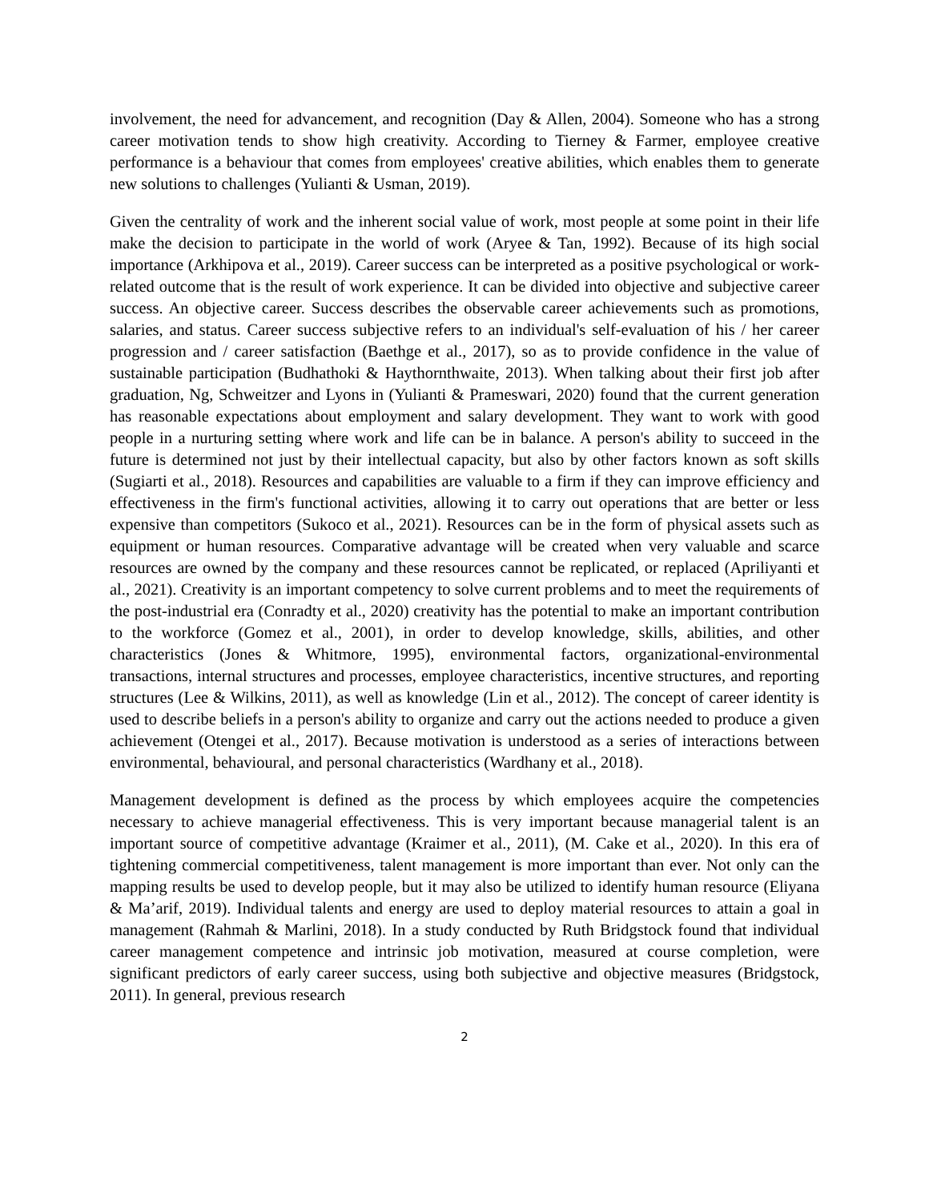involvement, the need for advancement, and recognition (Day & Allen, 2004). Someone who has a strong career motivation tends to show high creativity. According to Tierney & Farmer, employee creative performance is a behaviour that comes from employees' creative abilities, which enables them to generate new solutions to challenges (Yulianti & Usman, 2019).
Given the centrality of work and the inherent social value of work, most people at some point in their life make the decision to participate in the world of work (Aryee & Tan, 1992). Because of its high social importance (Arkhipova et al., 2019). Career success can be interpreted as a positive psychological or work-related outcome that is the result of work experience. It can be divided into objective and subjective career success. An objective career. Success describes the observable career achievements such as promotions, salaries, and status. Career success subjective refers to an individual's self-evaluation of his / her career progression and / career satisfaction (Baethge et al., 2017), so as to provide confidence in the value of sustainable participation (Budhathoki & Haythornthwaite, 2013). When talking about their first job after graduation, Ng, Schweitzer and Lyons in (Yulianti & Prameswari, 2020) found that the current generation has reasonable expectations about employment and salary development. They want to work with good people in a nurturing setting where work and life can be in balance. A person's ability to succeed in the future is determined not just by their intellectual capacity, but also by other factors known as soft skills (Sugiarti et al., 2018). Resources and capabilities are valuable to a firm if they can improve efficiency and effectiveness in the firm's functional activities, allowing it to carry out operations that are better or less expensive than competitors (Sukoco et al., 2021). Resources can be in the form of physical assets such as equipment or human resources. Comparative advantage will be created when very valuable and scarce resources are owned by the company and these resources cannot be replicated, or replaced (Apriliyanti et al., 2021). Creativity is an important competency to solve current problems and to meet the requirements of the post-industrial era (Conradty et al., 2020) creativity has the potential to make an important contribution to the workforce (Gomez et al., 2001), in order to develop knowledge, skills, abilities, and other characteristics (Jones & Whitmore, 1995), environmental factors, organizational-environmental transactions, internal structures and processes, employee characteristics, incentive structures, and reporting structures (Lee & Wilkins, 2011), as well as knowledge (Lin et al., 2012). The concept of career identity is used to describe beliefs in a person's ability to organize and carry out the actions needed to produce a given achievement (Otengei et al., 2017). Because motivation is understood as a series of interactions between environmental, behavioural, and personal characteristics (Wardhany et al., 2018).
Management development is defined as the process by which employees acquire the competencies necessary to achieve managerial effectiveness. This is very important because managerial talent is an important source of competitive advantage (Kraimer et al., 2011), (M. Cake et al., 2020). In this era of tightening commercial competitiveness, talent management is more important than ever. Not only can the mapping results be used to develop people, but it may also be utilized to identify human resource (Eliyana & Ma’arif, 2019). Individual talents and energy are used to deploy material resources to attain a goal in management (Rahmah & Marlini, 2018). In a study conducted by Ruth Bridgstock found that individual career management competence and intrinsic job motivation, measured at course completion, were significant predictors of early career success, using both subjective and objective measures (Bridgstock, 2011). In general, previous research
2